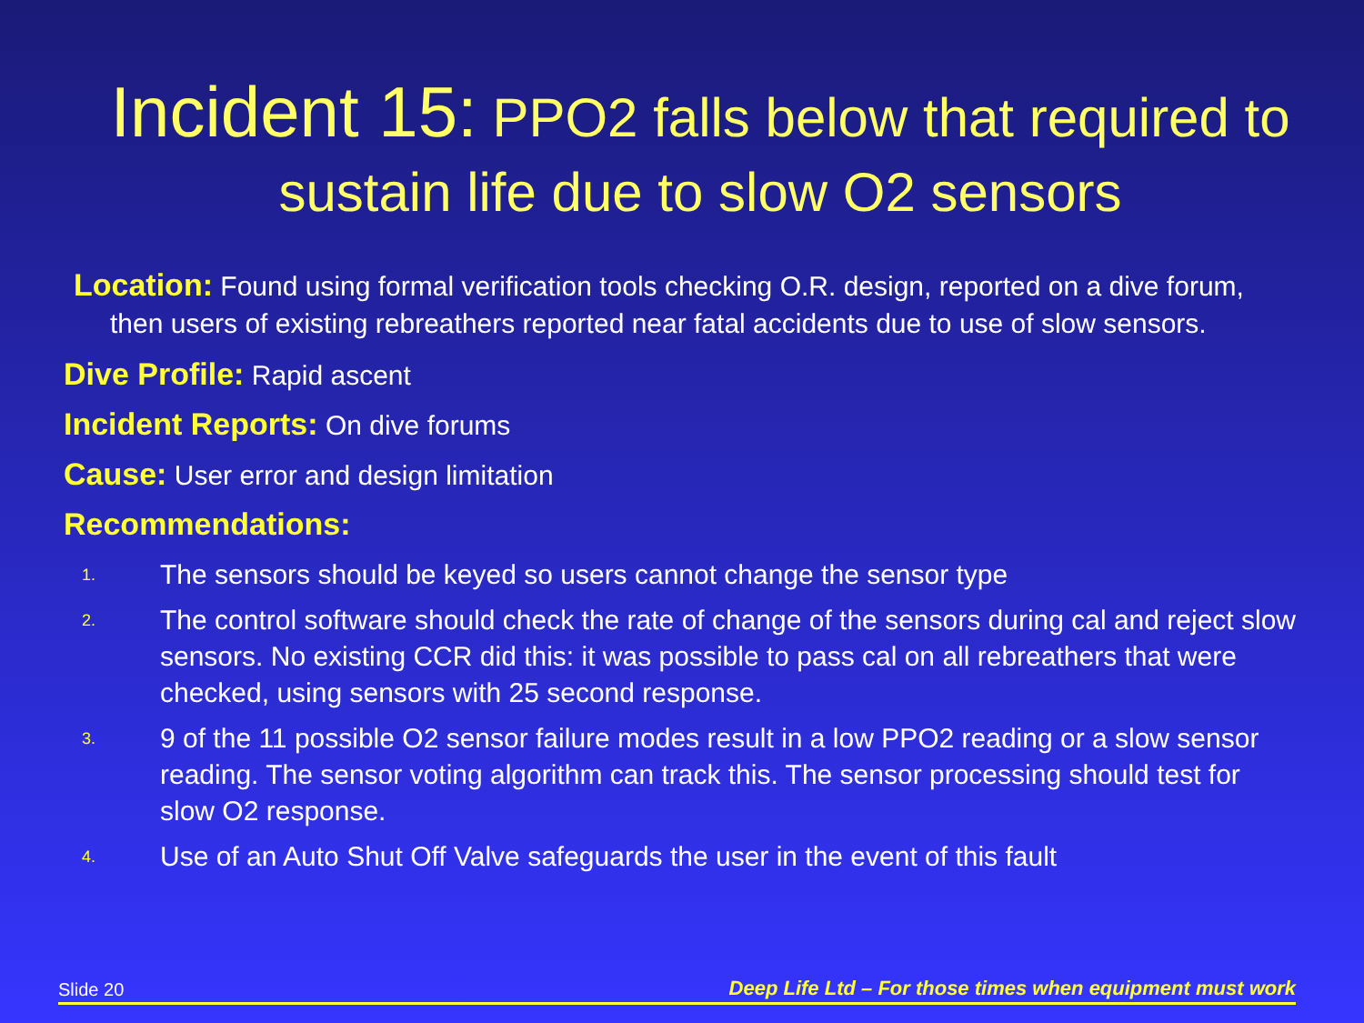Incident 15: PPO2 falls below that required to sustain life due to slow O2 sensors
Location: Found using formal verification tools checking O.R. design, reported on a dive forum, then users of existing rebreathers reported near fatal accidents due to use of slow sensors.
Dive Profile: Rapid ascent
Incident Reports: On dive forums
Cause: User error and design limitation
Recommendations:
1. The sensors should be keyed so users cannot change the sensor type
2. The control software should check the rate of change of the sensors during cal and reject slow sensors. No existing CCR did this: it was possible to pass cal on all rebreathers that were checked, using sensors with 25 second response.
3. 9 of the 11 possible O2 sensor failure modes result in a low PPO2 reading or a slow sensor reading. The sensor voting algorithm can track this. The sensor processing should test for slow O2 response.
4. Use of an Auto Shut Off Valve safeguards the user in the event of this fault
Slide 20 Deep Life Ltd – For those times when equipment must work